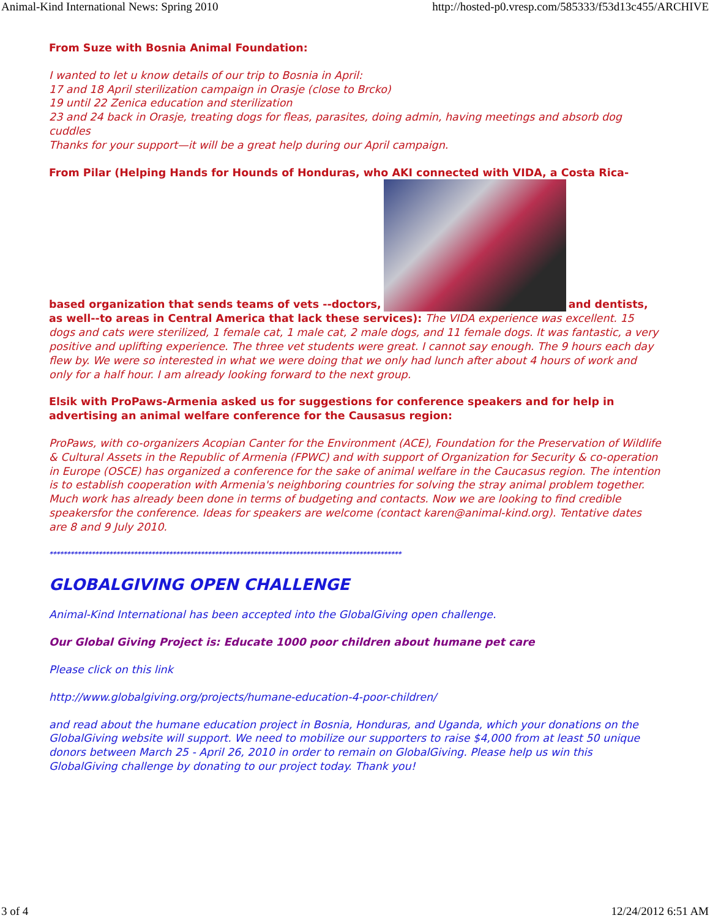Animal-Kind International News: Spring 2010 http://hosted-p0.vresp.com/585333/f53d13c455/ARCHIVE
From Suze with Bosnia Animal Foundation:
I wanted to let u know details of our trip to Bosnia in April:
17 and 18 April sterilization campaign in Orasje (close to Brcko)
19 until 22 Zenica education and sterilization
23 and 24 back in Orasje, treating dogs for fleas, parasites, doing admin, having meetings and absorb dog cuddles
Thanks for your support—it will be a great help during our April campaign.
From Pilar (Helping Hands for Hounds of Honduras, who AKI connected with VIDA, a Costa Rica-based organization that sends teams of vets --doctors, and dentists, as well--to areas in Central America that lack these services): The VIDA experience was excellent. 15 dogs and cats were sterilized, 1 female cat, 1 male cat, 2 male dogs, and 11 female dogs. It was fantastic, a very positive and uplifting experience. The three vet students were great. I cannot say enough. The 9 hours each day flew by. We were so interested in what we were doing that we only had lunch after about 4 hours of work and only for a half hour. I am already looking forward to the next group.
Elsik with ProPaws-Armenia asked us for suggestions for conference speakers and for help in advertising an animal welfare conference for the Causasus region:
ProPaws, with co-organizers Acopian Canter for the Environment (ACE), Foundation for the Preservation of Wildlife & Cultural Assets in the Republic of Armenia (FPWC) and with support of Organization for Security & co-operation in Europe (OSCE) has organized a conference for the sake of animal welfare in the Caucasus region. The intention is to establish cooperation with Armenia's neighboring countries for solving the stray animal problem together. Much work has already been done in terms of budgeting and contacts. Now we are looking to find credible speakersfor the conference. Ideas for speakers are welcome (contact karen@animal-kind.org). Tentative dates are 8 and 9 July 2010.
****************************************************************************************************
GLOBALGIVING OPEN CHALLENGE
Animal-Kind International has been accepted into the GlobalGiving open challenge.
Our Global Giving Project is: Educate 1000 poor children about humane pet care
Please click on this link
http://www.globalgiving.org/projects/humane-education-4-poor-children/
and read about the humane education project in Bosnia, Honduras, and Uganda, which your donations on the GlobalGiving website will support. We need to mobilize our supporters to raise $4,000 from at least 50 unique donors between March 25 - April 26, 2010 in order to remain on GlobalGiving. Please help us win this GlobalGiving challenge by donating to our project today. Thank you!
3 of 4 12/24/2012 6:51 AM